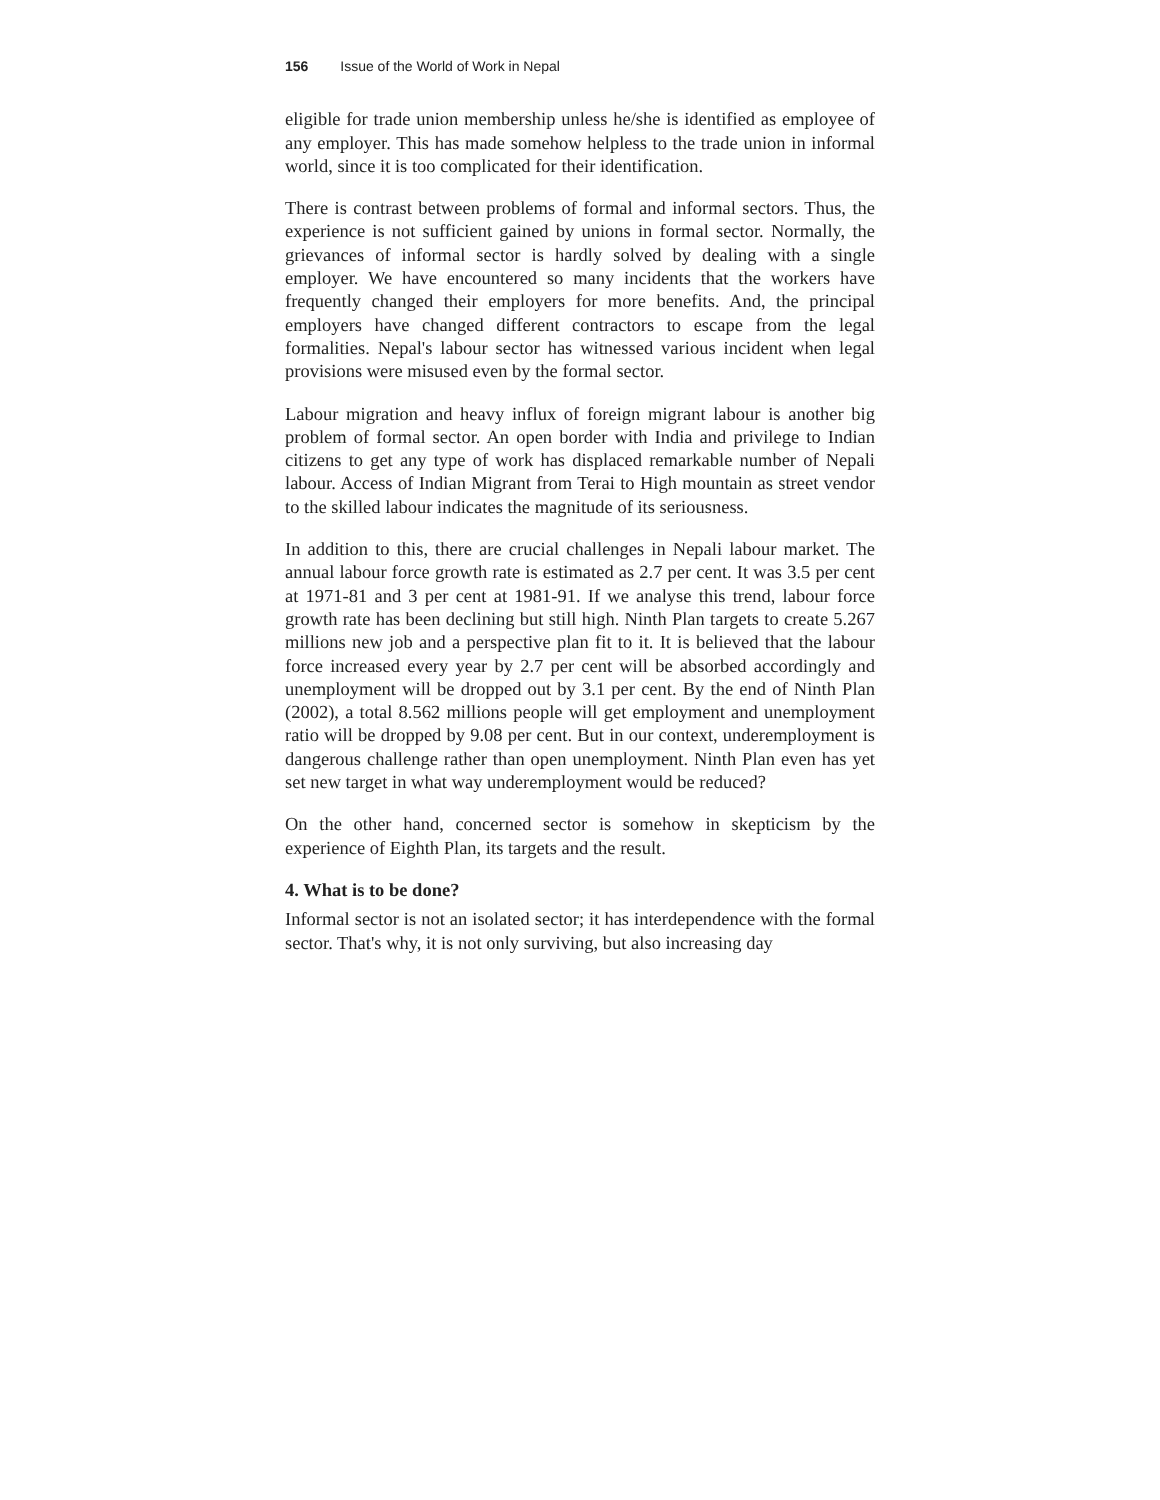156 Issue of the World of Work in Nepal
eligible for trade union membership unless he/she is identified as employee of any employer. This has made somehow helpless to the trade union in informal world, since it is too complicated for their identification.
There is contrast between problems of formal and informal sectors. Thus, the experience is not sufficient gained by unions in formal sector. Normally, the grievances of informal sector is hardly solved by dealing with a single employer. We have encountered so many incidents that the workers have frequently changed their employers for more benefits. And, the principal employers have changed different contractors to escape from the legal formalities. Nepal's labour sector has witnessed various incident when legal provisions were misused even by the formal sector.
Labour migration and heavy influx of foreign migrant labour is another big problem of formal sector. An open border with India and privilege to Indian citizens to get any type of work has displaced remarkable number of Nepali labour. Access of Indian Migrant from Terai to High mountain as street vendor to the skilled labour indicates the magnitude of its seriousness.
In addition to this, there are crucial challenges in Nepali labour market. The annual labour force growth rate is estimated as 2.7 per cent. It was 3.5 per cent at 1971-81 and 3 per cent at 1981-91. If we analyse this trend, labour force growth rate has been declining but still high. Ninth Plan targets to create 5.267 millions new job and a perspective plan fit to it. It is believed that the labour force increased every year by 2.7 per cent will be absorbed accordingly and unemployment will be dropped out by 3.1 per cent. By the end of Ninth Plan (2002), a total 8.562 millions people will get employment and unemployment ratio will be dropped by 9.08 per cent. But in our context, underemployment is dangerous challenge rather than open unemployment. Ninth Plan even has yet set new target in what way underemployment would be reduced?
On the other hand, concerned sector is somehow in skepticism by the experience of Eighth Plan, its targets and the result.
4. What is to be done?
Informal sector is not an isolated sector; it has interdependence with the formal sector. That's why, it is not only surviving, but also increasing day